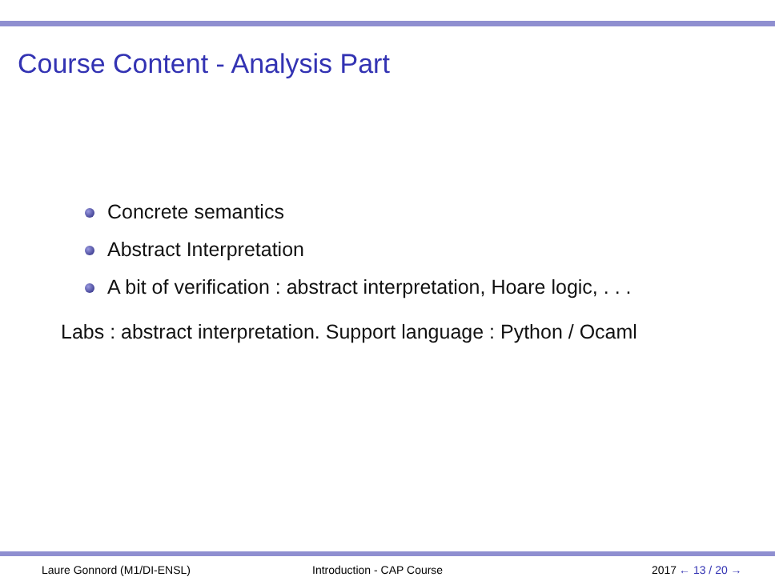Course Content - Analysis Part
Concrete semantics
Abstract Interpretation
A bit of verification : abstract interpretation, Hoare logic, . . .
Labs : abstract interpretation. Support language : Python / Ocaml
Laure Gonnord (M1/DI-ENSL) Introduction - CAP Course 2017 ← 13 / 20 →